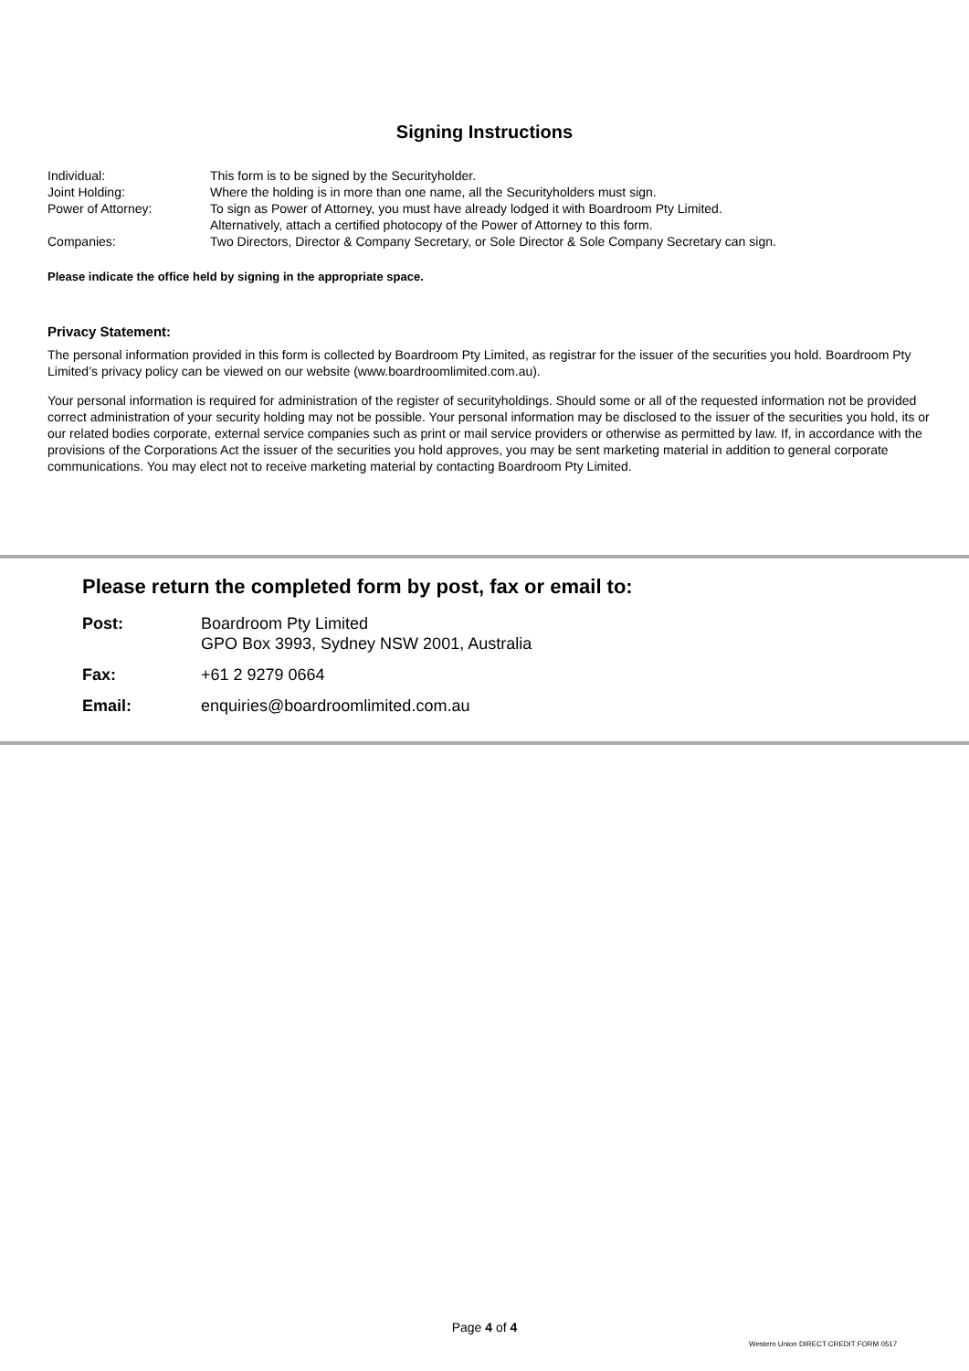Signing Instructions
| Individual: | This form is to be signed by the Securityholder. |
| Joint Holding: | Where the holding is in more than one name, all the Securityholders must sign. |
| Power of Attorney: | To sign as Power of Attorney, you must have already lodged it with Boardroom Pty Limited. Alternatively, attach a certified photocopy of the Power of Attorney to this form. |
| Companies: | Two Directors, Director & Company Secretary, or Sole Director & Sole Company Secretary can sign. |
Please indicate the office held by signing in the appropriate space.
Privacy Statement:
The personal information provided in this form is collected by Boardroom Pty Limited, as registrar for the issuer of the securities you hold. Boardroom Pty Limited’s privacy policy can be viewed on our website (www.boardroomlimited.com.au).
Your personal information is required for administration of the register of securityholdings. Should some or all of the requested information not be provided correct administration of your security holding may not be possible. Your personal information may be disclosed to the issuer of the securities you hold, its or our related bodies corporate, external service companies such as print or mail service providers or otherwise as permitted by law. If, in accordance with the provisions of the Corporations Act the issuer of the securities you hold approves, you may be sent marketing material in addition to general corporate communications. You may elect not to receive marketing material by contacting Boardroom Pty Limited.
Please return the completed form by post, fax or email to:
| Post: | Boardroom Pty Limited GPO Box 3993, Sydney NSW 2001, Australia |
| Fax: | +61 2 9279 0664 |
| Email: | enquiries@boardroomlimited.com.au |
Page 4 of 4
Western Union DIRECT CREDIT FORM 0517